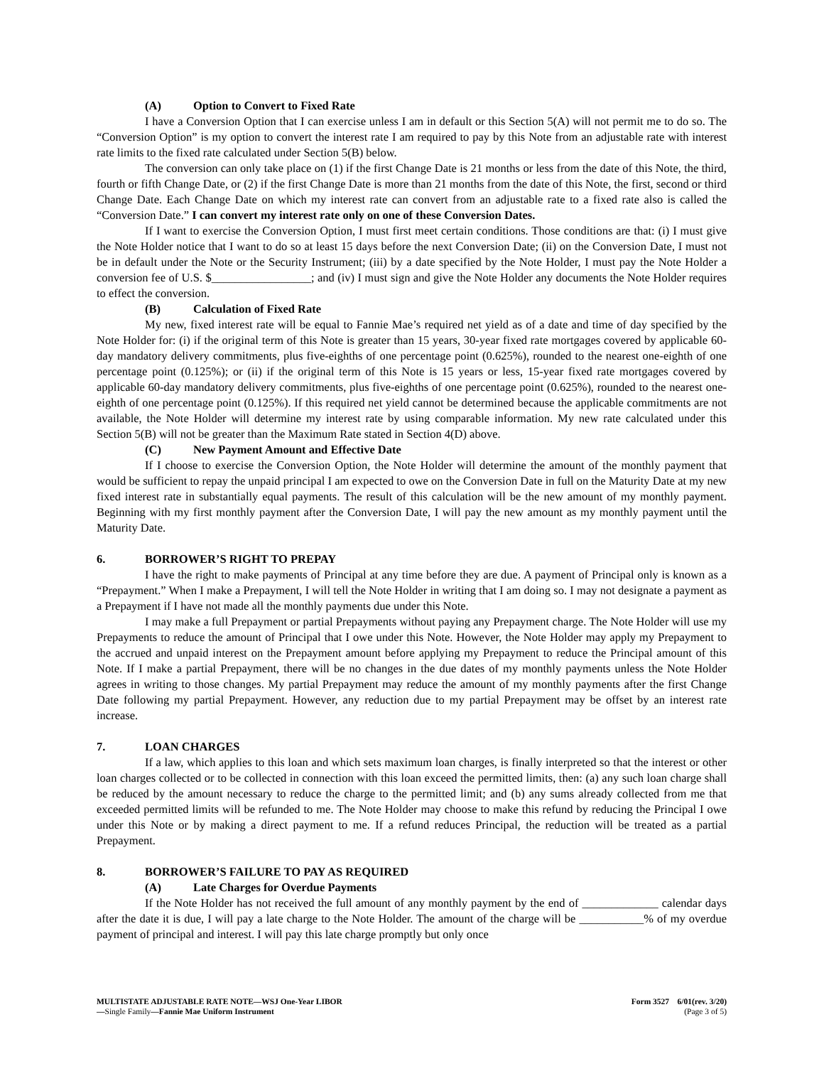(A) Option to Convert to Fixed Rate
I have a Conversion Option that I can exercise unless I am in default or this Section 5(A) will not permit me to do so. The “Conversion Option” is my option to convert the interest rate I am required to pay by this Note from an adjustable rate with interest rate limits to the fixed rate calculated under Section 5(B) below.
The conversion can only take place on (1) if the first Change Date is 21 months or less from the date of this Note, the third, fourth or fifth Change Date, or (2) if the first Change Date is more than 21 months from the date of this Note, the first, second or third Change Date. Each Change Date on which my interest rate can convert from an adjustable rate to a fixed rate also is called the “Conversion Date.” I can convert my interest rate only on one of these Conversion Dates.
If I want to exercise the Conversion Option, I must first meet certain conditions. Those conditions are that: (i) I must give the Note Holder notice that I want to do so at least 15 days before the next Conversion Date; (ii) on the Conversion Date, I must not be in default under the Note or the Security Instrument; (iii) by a date specified by the Note Holder, I must pay the Note Holder a conversion fee of U.S. $_________________; and (iv) I must sign and give the Note Holder any documents the Note Holder requires to effect the conversion.
(B) Calculation of Fixed Rate
My new, fixed interest rate will be equal to Fannie Mae’s required net yield as of a date and time of day specified by the Note Holder for: (i) if the original term of this Note is greater than 15 years, 30-year fixed rate mortgages covered by applicable 60-day mandatory delivery commitments, plus five-eighths of one percentage point (0.625%), rounded to the nearest one-eighth of one percentage point (0.125%); or (ii) if the original term of this Note is 15 years or less, 15-year fixed rate mortgages covered by applicable 60-day mandatory delivery commitments, plus five-eighths of one percentage point (0.625%), rounded to the nearest one-eighth of one percentage point (0.125%). If this required net yield cannot be determined because the applicable commitments are not available, the Note Holder will determine my interest rate by using comparable information. My new rate calculated under this Section 5(B) will not be greater than the Maximum Rate stated in Section 4(D) above.
(C) New Payment Amount and Effective Date
If I choose to exercise the Conversion Option, the Note Holder will determine the amount of the monthly payment that would be sufficient to repay the unpaid principal I am expected to owe on the Conversion Date in full on the Maturity Date at my new fixed interest rate in substantially equal payments. The result of this calculation will be the new amount of my monthly payment. Beginning with my first monthly payment after the Conversion Date, I will pay the new amount as my monthly payment until the Maturity Date.
6. BORROWER’S RIGHT TO PREPAY
I have the right to make payments of Principal at any time before they are due. A payment of Principal only is known as a “Prepayment.” When I make a Prepayment, I will tell the Note Holder in writing that I am doing so. I may not designate a payment as a Prepayment if I have not made all the monthly payments due under this Note.
I may make a full Prepayment or partial Prepayments without paying any Prepayment charge. The Note Holder will use my Prepayments to reduce the amount of Principal that I owe under this Note. However, the Note Holder may apply my Prepayment to the accrued and unpaid interest on the Prepayment amount before applying my Prepayment to reduce the Principal amount of this Note. If I make a partial Prepayment, there will be no changes in the due dates of my monthly payments unless the Note Holder agrees in writing to those changes. My partial Prepayment may reduce the amount of my monthly payments after the first Change Date following my partial Prepayment. However, any reduction due to my partial Prepayment may be offset by an interest rate increase.
7. LOAN CHARGES
If a law, which applies to this loan and which sets maximum loan charges, is finally interpreted so that the interest or other loan charges collected or to be collected in connection with this loan exceed the permitted limits, then: (a) any such loan charge shall be reduced by the amount necessary to reduce the charge to the permitted limit; and (b) any sums already collected from me that exceeded permitted limits will be refunded to me. The Note Holder may choose to make this refund by reducing the Principal I owe under this Note or by making a direct payment to me. If a refund reduces Principal, the reduction will be treated as a partial Prepayment.
8. BORROWER’S FAILURE TO PAY AS REQUIRED
(A) Late Charges for Overdue Payments
If the Note Holder has not received the full amount of any monthly payment by the end of _____________ calendar days after the date it is due, I will pay a late charge to the Note Holder. The amount of the charge will be ___________% of my overdue payment of principal and interest. I will pay this late charge promptly but only once
MULTISTATE ADJUSTABLE RATE NOTE—WSJ One-Year LIBOR
—Single Family—Fannie Mae Uniform Instrument
Form 3527 6/01(rev. 3/20)
(Page 3 of 5)